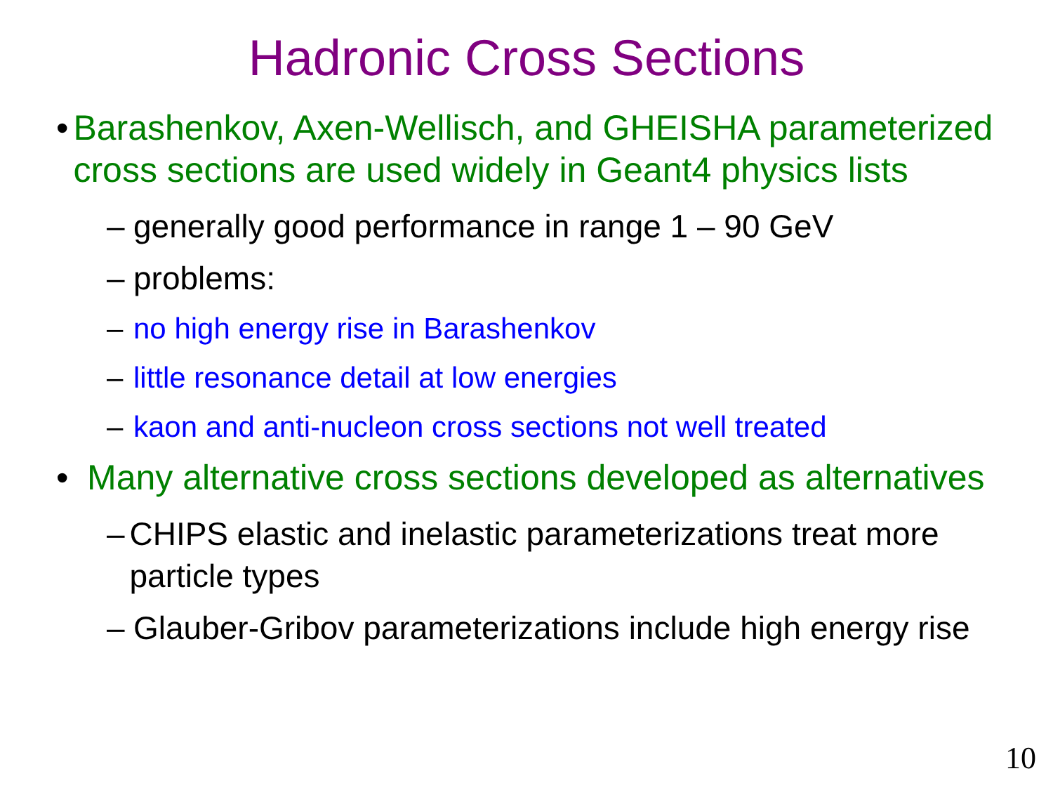Hadronic Cross Sections
• Barashenkov, Axen-Wellisch, and GHEISHA parameterized cross sections are used widely in Geant4 physics lists
– generally good performance in range 1 – 90 GeV
– problems:
– no high energy rise in Barashenkov
– little resonance detail at low energies
– kaon and anti-nucleon cross sections not well treated
• Many alternative cross sections developed as alternatives
– CHIPS elastic and inelastic parameterizations treat more particle types
– Glauber-Gribov parameterizations include high energy rise
10